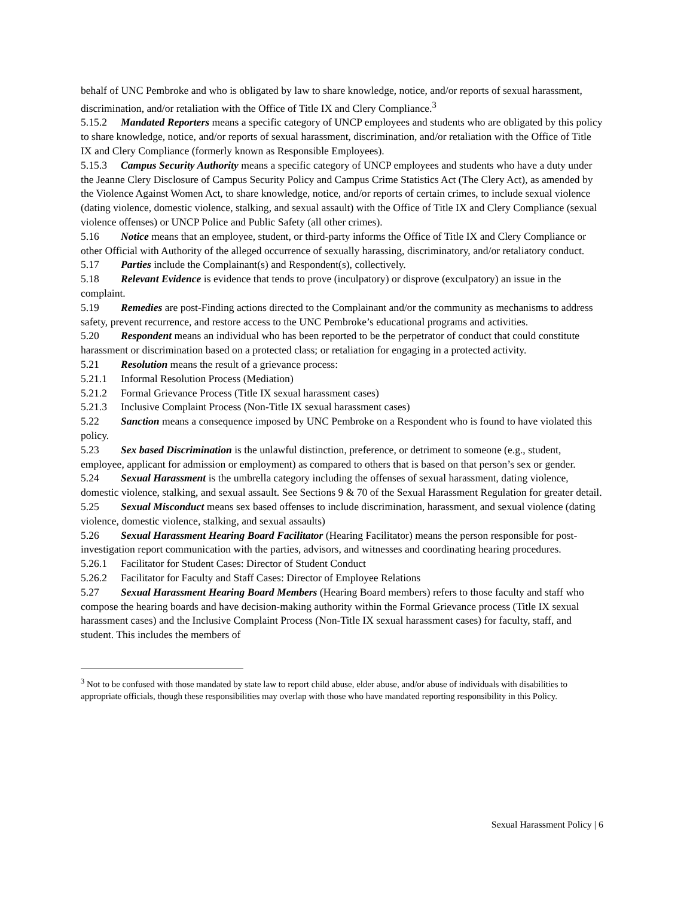behalf of UNC Pembroke and who is obligated by law to share knowledge, notice, and/or reports of sexual harassment, discrimination, and/or retaliation with the Office of Title IX and Clery Compliance.<sup>3</sup>
5.15.2 Mandated Reporters means a specific category of UNCP employees and students who are obligated by this policy to share knowledge, notice, and/or reports of sexual harassment, discrimination, and/or retaliation with the Office of Title IX and Clery Compliance (formerly known as Responsible Employees).
5.15.3 Campus Security Authority means a specific category of UNCP employees and students who have a duty under the Jeanne Clery Disclosure of Campus Security Policy and Campus Crime Statistics Act (The Clery Act), as amended by the Violence Against Women Act, to share knowledge, notice, and/or reports of certain crimes, to include sexual violence (dating violence, domestic violence, stalking, and sexual assault) with the Office of Title IX and Clery Compliance (sexual violence offenses) or UNCP Police and Public Safety (all other crimes).
5.16 Notice means that an employee, student, or third-party informs the Office of Title IX and Clery Compliance or other Official with Authority of the alleged occurrence of sexually harassing, discriminatory, and/or retaliatory conduct.
5.17 Parties include the Complainant(s) and Respondent(s), collectively.
5.18 Relevant Evidence is evidence that tends to prove (inculpatory) or disprove (exculpatory) an issue in the complaint.
5.19 Remedies are post-Finding actions directed to the Complainant and/or the community as mechanisms to address safety, prevent recurrence, and restore access to the UNC Pembroke’s educational programs and activities.
5.20 Respondent means an individual who has been reported to be the perpetrator of conduct that could constitute harassment or discrimination based on a protected class; or retaliation for engaging in a protected activity.
5.21 Resolution means the result of a grievance process:
5.21.1 Informal Resolution Process (Mediation)
5.21.2 Formal Grievance Process (Title IX sexual harassment cases)
5.21.3 Inclusive Complaint Process (Non-Title IX sexual harassment cases)
5.22 Sanction means a consequence imposed by UNC Pembroke on a Respondent who is found to have violated this policy.
5.23 Sex based Discrimination is the unlawful distinction, preference, or detriment to someone (e.g., student, employee, applicant for admission or employment) as compared to others that is based on that person’s sex or gender.
5.24 Sexual Harassment is the umbrella category including the offenses of sexual harassment, dating violence, domestic violence, stalking, and sexual assault. See Sections 9 & 70 of the Sexual Harassment Regulation for greater detail.
5.25 Sexual Misconduct means sex based offenses to include discrimination, harassment, and sexual violence (dating violence, domestic violence, stalking, and sexual assaults)
5.26 Sexual Harassment Hearing Board Facilitator (Hearing Facilitator) means the person responsible for post-investigation report communication with the parties, advisors, and witnesses and coordinating hearing procedures.
5.26.1 Facilitator for Student Cases: Director of Student Conduct
5.26.2 Facilitator for Faculty and Staff Cases: Director of Employee Relations
5.27 Sexual Harassment Hearing Board Members (Hearing Board members) refers to those faculty and staff who compose the hearing boards and have decision-making authority within the Formal Grievance process (Title IX sexual harassment cases) and the Inclusive Complaint Process (Non-Title IX sexual harassment cases) for faculty, staff, and student. This includes the members of
<sup>3</sup> Not to be confused with those mandated by state law to report child abuse, elder abuse, and/or abuse of individuals with disabilities to appropriate officials, though these responsibilities may overlap with those who have mandated reporting responsibility in this Policy.
Sexual Harassment Policy | 6